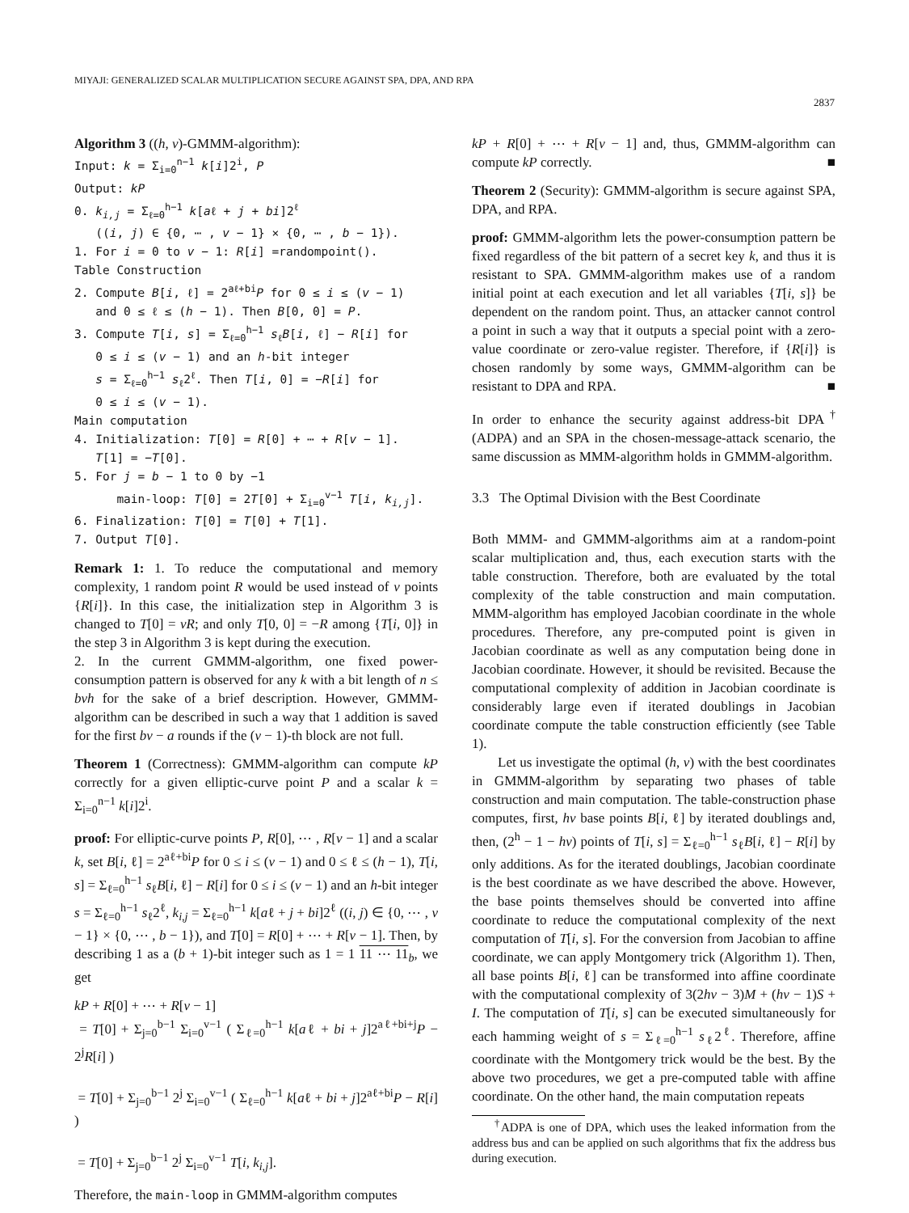MIYAJI: GENERALIZED SCALAR MULTIPLICATION SECURE AGAINST SPA, DPA, AND RPA
2837
Algorithm 3 ((h, v)-GMMM-algorithm):
Input: k = Σ<sub>i=0</sub><sup>n−1</sup> k[i]2<sup>i</sup>, P
Output: kP
0. k<sub>i,j</sub> = Σ<sub>ℓ=0</sub><sup>h−1</sup> k[aℓ + j + bi]2<sup>ℓ</sup>
((i, j) ∈ {0, ⋯ , v − 1} × {0, ⋯ , b − 1}).
1. For i = 0 to v − 1: R[i] =randompoint().
Table Construction
2. Compute B[i, ℓ] = 2<sup>aℓ+bi</sup>P for 0 ≤ i ≤ (v − 1)
and 0 ≤ ℓ ≤ (h − 1). Then B[0, 0] = P.
3. Compute T[i, s] = Σ<sub>ℓ=0</sub><sup>h−1</sup> s<sub>ℓ</sub>B[i, ℓ] − R[i] for
0 ≤ i ≤ (v − 1) and an h-bit integer
s = Σ<sub>ℓ=0</sub><sup>h−1</sup> s<sub>ℓ</sub>2<sup>ℓ</sup>. Then T[i, 0] = −R[i] for
0 ≤ i ≤ (v − 1).
Main computation
4. Initialization: T[0] = R[0] + ⋯ + R[v − 1].
T[1] = −T[0].
5. For j = b − 1 to 0 by −1
main-loop: T[0] = 2T[0] + Σ<sub>i=0</sub><sup>v−1</sup> T[i, k<sub>i,j</sub>].
6. Finalization: T[0] = T[0] + T[1].
7. Output T[0].
Remark 1: 1. To reduce the computational and memory complexity, 1 random point R would be used instead of v points {R[i]}. In this case, the initialization step in Algorithm 3 is changed to T[0] = vR; and only T[0, 0] = −R among {T[i, 0]} in the step 3 in Algorithm 3 is kept during the execution.
2. In the current GMMM-algorithm, one fixed power-consumption pattern is observed for any k with a bit length of n ≤ bvh for the sake of a brief description. However, GMMM-algorithm can be described in such a way that 1 addition is saved for the first bv − a rounds if the (v − 1)-th block are not full.
Theorem 1 (Correctness): GMMM-algorithm can compute kP correctly for a given elliptic-curve point P and a scalar k = Σ<sub>i=0</sub><sup>n−1</sup> k[i]2<sup>i</sup>.
proof: For elliptic-curve points P, R[0], ⋯ , R[v − 1] and a scalar k, set B[i, ℓ] = 2<sup>aℓ+bi</sup>P for 0 ≤ i ≤ (v − 1) and 0 ≤ ℓ ≤ (h − 1), T[i, s] = Σ<sub>ℓ=0</sub><sup>h−1</sup> s<sub>ℓ</sub>B[i, ℓ] − R[i] for 0 ≤ i ≤ (v − 1) and an h-bit integer s = Σ<sub>ℓ=0</sub><sup>h−1</sup> s<sub>ℓ</sub>2<sup>ℓ</sup>, k<sub>i,j</sub> = Σ<sub>ℓ=0</sub><sup>h−1</sup> k[aℓ + j + bi]2<sup>ℓ</sup> ((i, j) ∈ {0, ⋯ , v − 1} × {0, ⋯ , b − 1}), and T[0] = R[0] + ⋯ + R[v − 1]. Then, by describing 1 as a (b + 1)-bit integer such as 1 = 1 11 ⋯ 11<sub>b</sub>, we get
kP + R[0] + ⋯ + R[v − 1]
= T[0] + Σ<sub>j=0</sub><sup>b−1</sup> Σ<sub>i=0</sub><sup>v−1</sup> ( Σ<sub>ℓ=0</sub><sup>h−1</sup> k[aℓ + bi + j]2<sup>aℓ+bi+j</sup>P − 2<sup>j</sup>R[i] )
= T[0] + Σ<sub>j=0</sub><sup>b−1</sup> 2<sup>j</sup> Σ<sub>i=0</sub><sup>v−1</sup> ( Σ<sub>ℓ=0</sub><sup>h−1</sup> k[aℓ + bi + j]2<sup>aℓ+bi</sup>P − R[i] )
= T[0] + Σ<sub>j=0</sub><sup>b−1</sup> 2<sup>j</sup> Σ<sub>i=0</sub><sup>v−1</sup> T[i, k<sub>i,j</sub>].
Therefore, the main-loop in GMMM-algorithm computes
kP + R[0] + ⋯ + R[v − 1] and, thus, GMMM-algorithm can compute kP correctly. ■
Theorem 2 (Security): GMMM-algorithm is secure against SPA, DPA, and RPA.
proof: GMMM-algorithm lets the power-consumption pattern be fixed regardless of the bit pattern of a secret key k, and thus it is resistant to SPA. GMMM-algorithm makes use of a random initial point at each execution and let all variables {T[i, s]} be dependent on the random point. Thus, an attacker cannot control a point in such a way that it outputs a special point with a zero-value coordinate or zero-value register. Therefore, if {R[i]} is chosen randomly by some ways, GMMM-algorithm can be resistant to DPA and RPA. ■
In order to enhance the security against address-bit DPA<sup>†</sup> (ADPA) and an SPA in the chosen-message-attack scenario, the same discussion as MMM-algorithm holds in GMMM-algorithm.
3.3 The Optimal Division with the Best Coordinate
Both MMM- and GMMM-algorithms aim at a random-point scalar multiplication and, thus, each execution starts with the table construction. Therefore, both are evaluated by the total complexity of the table construction and main computation. MMM-algorithm has employed Jacobian coordinate in the whole procedures. Therefore, any pre-computed point is given in Jacobian coordinate as well as any computation being done in Jacobian coordinate. However, it should be revisited. Because the computational complexity of addition in Jacobian coordinate is considerably large even if iterated doublings in Jacobian coordinate compute the table construction efficiently (see Table 1).
Let us investigate the optimal (h, v) with the best coordinates in GMMM-algorithm by separating two phases of table construction and main computation. The table-construction phase computes, first, hv base points B[i, ℓ] by iterated doublings and, then, (2<sup>h</sup> − 1 − hv) points of T[i, s] = Σ<sub>ℓ=0</sub><sup>h−1</sup> s<sub>ℓ</sub>B[i, ℓ] − R[i] by only additions. As for the iterated doublings, Jacobian coordinate is the best coordinate as we have described the above. However, the base points themselves should be converted into affine coordinate to reduce the computational complexity of the next computation of T[i, s]. For the conversion from Jacobian to affine coordinate, we can apply Montgomery trick (Algorithm 1). Then, all base points B[i, ℓ] can be transformed into affine coordinate with the computational complexity of 3(2hv − 3)M + (hv − 1)S + I. The computation of T[i, s] can be executed simultaneously for each hamming weight of s = Σ<sub>ℓ=0</sub><sup>h−1</sup> s<sub>ℓ</sub>2<sup>ℓ</sup>. Therefore, affine coordinate with the Montgomery trick would be the best. By the above two procedures, we get a pre-computed table with affine coordinate. On the other hand, the main computation repeats
<sup>†</sup> ADPA is one of DPA, which uses the leaked information from the address bus and can be applied on such algorithms that fix the address bus during execution.